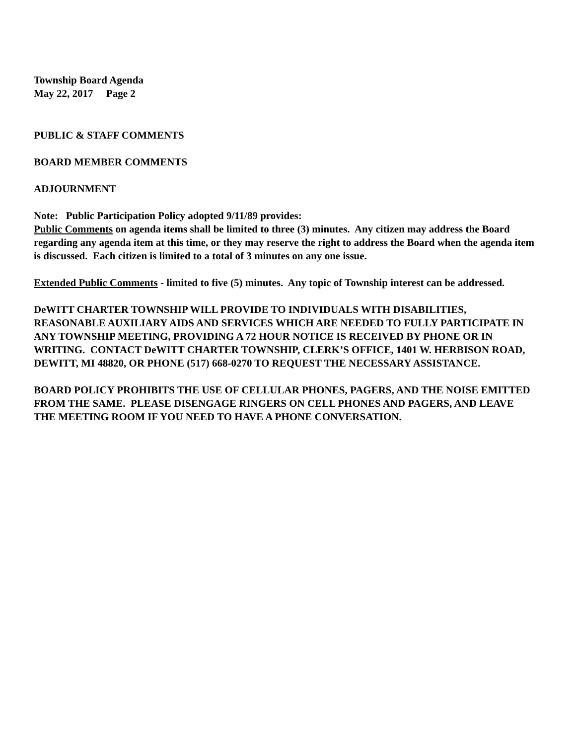Township Board Agenda
May 22, 2017 Page 2
PUBLIC & STAFF COMMENTS
BOARD MEMBER COMMENTS
ADJOURNMENT
Note: Public Participation Policy adopted 9/11/89 provides:
Public Comments on agenda items shall be limited to three (3) minutes. Any citizen may address the Board regarding any agenda item at this time, or they may reserve the right to address the Board when the agenda item is discussed. Each citizen is limited to a total of 3 minutes on any one issue.
Extended Public Comments - limited to five (5) minutes. Any topic of Township interest can be addressed.
DeWITT CHARTER TOWNSHIP WILL PROVIDE TO INDIVIDUALS WITH DISABILITIES, REASONABLE AUXILIARY AIDS AND SERVICES WHICH ARE NEEDED TO FULLY PARTICIPATE IN ANY TOWNSHIP MEETING, PROVIDING A 72 HOUR NOTICE IS RECEIVED BY PHONE OR IN WRITING. CONTACT DeWITT CHARTER TOWNSHIP, CLERK’S OFFICE, 1401 W. HERBISON ROAD, DEWITT, MI 48820, OR PHONE (517) 668-0270 TO REQUEST THE NECESSARY ASSISTANCE.
BOARD POLICY PROHIBITS THE USE OF CELLULAR PHONES, PAGERS, AND THE NOISE EMITTED FROM THE SAME. PLEASE DISENGAGE RINGERS ON CELL PHONES AND PAGERS, AND LEAVE THE MEETING ROOM IF YOU NEED TO HAVE A PHONE CONVERSATION.